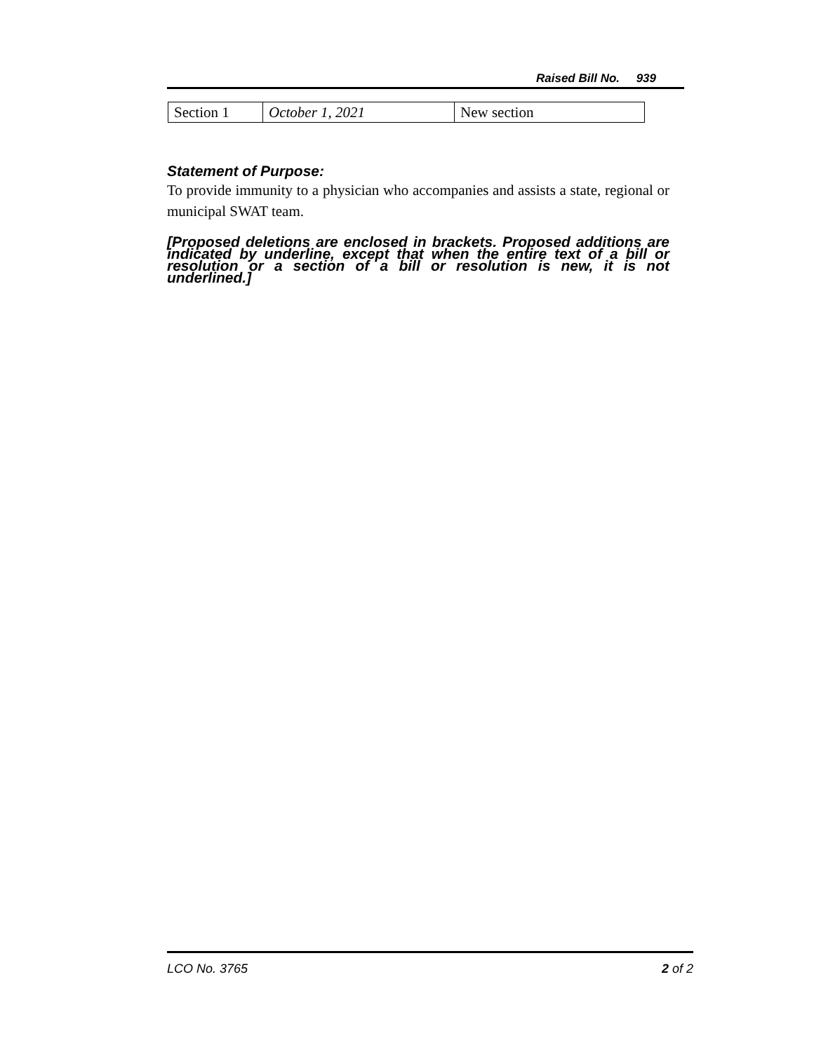Raised Bill No. 939
| Section 1 | October 1, 2021 | New section |
Statement of Purpose:
To provide immunity to a physician who accompanies and assists a state, regional or municipal SWAT team.
[Proposed deletions are enclosed in brackets. Proposed additions are indicated by underline, except that when the entire text of a bill or resolution or a section of a bill or resolution is new, it is not underlined.]
LCO No. 3765 2 of 2